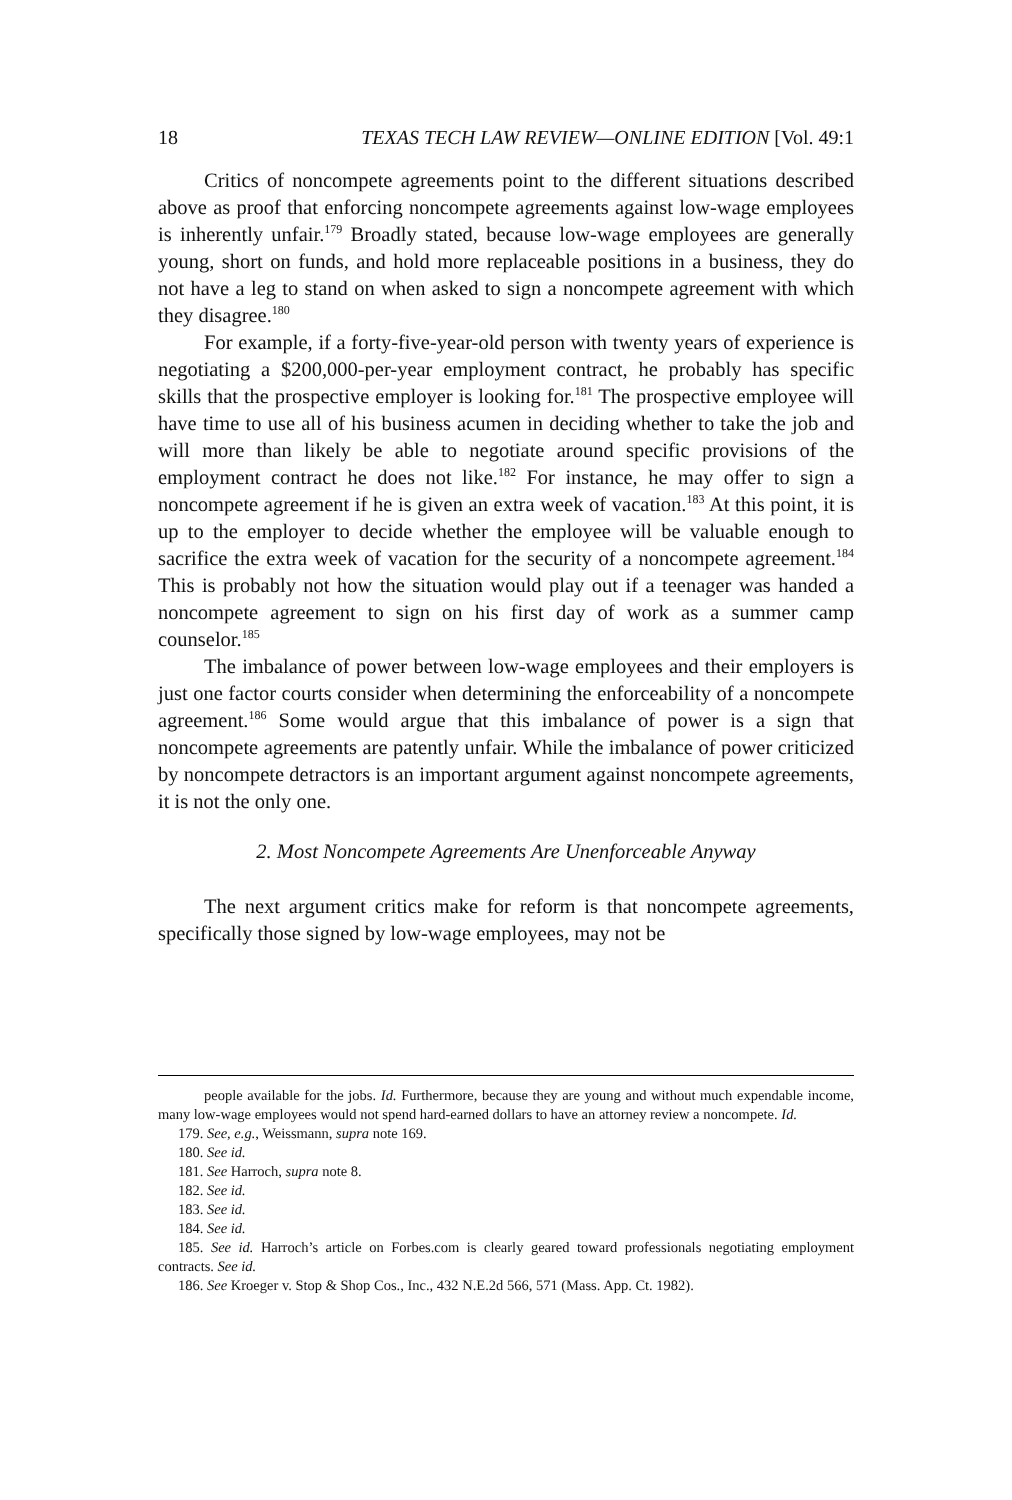18 TEXAS TECH LAW REVIEW—ONLINE EDITION [Vol. 49:1
Critics of noncompete agreements point to the different situations described above as proof that enforcing noncompete agreements against low-wage employees is inherently unfair.<sup>179</sup> Broadly stated, because low-wage employees are generally young, short on funds, and hold more replaceable positions in a business, they do not have a leg to stand on when asked to sign a noncompete agreement with which they disagree.<sup>180</sup>
For example, if a forty-five-year-old person with twenty years of experience is negotiating a $200,000-per-year employment contract, he probably has specific skills that the prospective employer is looking for.<sup>181</sup> The prospective employee will have time to use all of his business acumen in deciding whether to take the job and will more than likely be able to negotiate around specific provisions of the employment contract he does not like.<sup>182</sup> For instance, he may offer to sign a noncompete agreement if he is given an extra week of vacation.<sup>183</sup> At this point, it is up to the employer to decide whether the employee will be valuable enough to sacrifice the extra week of vacation for the security of a noncompete agreement.<sup>184</sup> This is probably not how the situation would play out if a teenager was handed a noncompete agreement to sign on his first day of work as a summer camp counselor.<sup>185</sup>
The imbalance of power between low-wage employees and their employers is just one factor courts consider when determining the enforceability of a noncompete agreement.<sup>186</sup> Some would argue that this imbalance of power is a sign that noncompete agreements are patently unfair. While the imbalance of power criticized by noncompete detractors is an important argument against noncompete agreements, it is not the only one.
2. Most Noncompete Agreements Are Unenforceable Anyway
The next argument critics make for reform is that noncompete agreements, specifically those signed by low-wage employees, may not be
people available for the jobs. Id. Furthermore, because they are young and without much expendable income, many low-wage employees would not spend hard-earned dollars to have an attorney review a noncompete. Id.
179. See, e.g., Weissmann, supra note 169.
180. See id.
181. See Harroch, supra note 8.
182. See id.
183. See id.
184. See id.
185. See id. Harroch’s article on Forbes.com is clearly geared toward professionals negotiating employment contracts. See id.
186. See Kroeger v. Stop & Shop Cos., Inc., 432 N.E.2d 566, 571 (Mass. App. Ct. 1982).